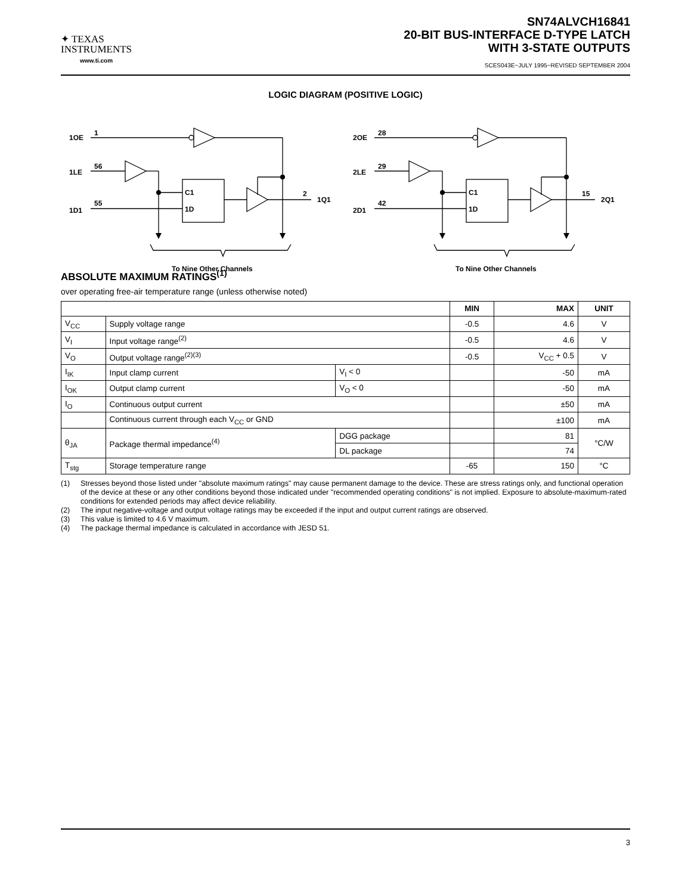✦ TEXAS
INSTRUMENTS
www.ti.com
SN74ALVCH16841
20-BIT BUS-INTERFACE D-TYPE LATCH
WITH 3-STATE OUTPUTS
SCES043E−JULY 1995−REVISED SEPTEMBER 2004
LOGIC DIAGRAM (POSITIVE LOGIC)
1OE
1
1LE
56
1D1
55
C1
1D
2
1Q1
To Nine Other Channels
2OE
28
2LE
29
2D1
42
C1
1D
15
2Q1
To Nine Other Channels
ABSOLUTE MAXIMUM RATINGS<sup>(1)</sup>
over operating free-air temperature range (unless otherwise noted)
| | | | MIN | MAX | UNIT |
| --- | --- | --- | --- | --- | --- |
| V<sub>CC</sub> | Supply voltage range | | -0.5 | 4.6 | V |
| V<sub>I</sub> | Input voltage range<sup>(2)</sup> | | -0.5 | 4.6 | V |
| V<sub>O</sub> | Output voltage range<sup>(2)(3)</sup> | | -0.5 | V<sub>CC</sub> + 0.5 | V |
| I<sub>IK</sub> | Input clamp current | V<sub>I</sub> < 0 | | -50 | mA |
| I<sub>OK</sub> | Output clamp current | V<sub>O</sub> < 0 | | -50 | mA |
| I<sub>O</sub> | Continuous output current | | | ±50 | mA |
| | Continuous current through each V<sub>CC</sub> or GND | | | ±100 | mA |
| θ<sub>JA</sub> | Package thermal impedance<sup>(4)</sup> | DGG package | | 81 | °C/W |
| | | DL package | | 74 | |
| T<sub>stg</sub> | Storage temperature range | | -65 | 150 | °C |
(1) Stresses beyond those listed under "absolute maximum ratings" may cause permanent damage to the device. These are stress ratings only, and functional operation of the device at these or any other conditions beyond those indicated under "recommended operating conditions" is not implied. Exposure to absolute-maximum-rated conditions for extended periods may affect device reliability.
(2) The input negative-voltage and output voltage ratings may be exceeded if the input and output current ratings are observed.
(3) This value is limited to 4.6 V maximum.
(4) The package thermal impedance is calculated in accordance with JESD 51.
3